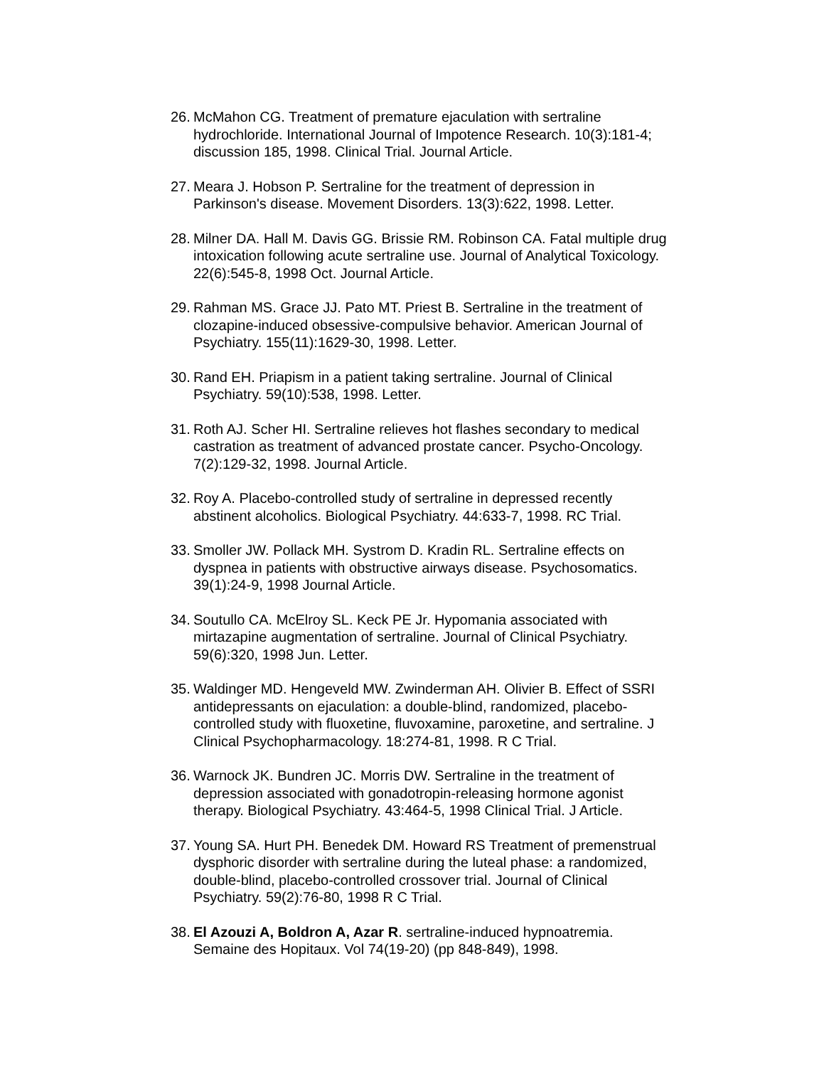26.
McMahon CG. Treatment of premature ejaculation with sertraline hydrochloride. International Journal of Impotence Research. 10(3):181-4; discussion 185, 1998. Clinical Trial. Journal Article.
27.
Meara J. Hobson P. Sertraline for the treatment of depression in Parkinson's disease. Movement Disorders. 13(3):622, 1998. Letter.
28.
Milner DA. Hall M. Davis GG. Brissie RM. Robinson CA. Fatal multiple drug intoxication following acute sertraline use. Journal of Analytical Toxicology. 22(6):545-8, 1998 Oct. Journal Article.
29.
Rahman MS. Grace JJ. Pato MT. Priest B. Sertraline in the treatment of clozapine-induced obsessive-compulsive behavior. American Journal of Psychiatry. 155(11):1629-30, 1998. Letter.
30.
Rand EH. Priapism in a patient taking sertraline. Journal of Clinical Psychiatry. 59(10):538, 1998. Letter.
31.
Roth AJ. Scher HI. Sertraline relieves hot flashes secondary to medical castration as treatment of advanced prostate cancer. Psycho-Oncology. 7(2):129-32, 1998. Journal Article.
32.
Roy A. Placebo-controlled study of sertraline in depressed recently abstinent alcoholics. Biological Psychiatry. 44:633-7, 1998. RC Trial.
33.
Smoller JW. Pollack MH. Systrom D. Kradin RL. Sertraline effects on dyspnea in patients with obstructive airways disease. Psychosomatics. 39(1):24-9, 1998 Journal Article.
34.
Soutullo CA. McElroy SL. Keck PE Jr. Hypomania associated with mirtazapine augmentation of sertraline. Journal of Clinical Psychiatry. 59(6):320, 1998 Jun. Letter.
35.
Waldinger MD. Hengeveld MW. Zwinderman AH. Olivier B. Effect of SSRI antidepressants on ejaculation: a double-blind, randomized, placebo-controlled study with fluoxetine, fluvoxamine, paroxetine, and sertraline. J Clinical Psychopharmacology. 18:274-81, 1998. R C Trial.
36.
Warnock JK. Bundren JC. Morris DW. Sertraline in the treatment of depression associated with gonadotropin-releasing hormone agonist therapy. Biological Psychiatry. 43:464-5, 1998 Clinical Trial. J Article.
37.
Young SA. Hurt PH. Benedek DM. Howard RS Treatment of premenstrual dysphoric disorder with sertraline during the luteal phase: a randomized, double-blind, placebo-controlled crossover trial. Journal of Clinical Psychiatry. 59(2):76-80, 1998 R C Trial.
38.
El Azouzi A, Boldron A, Azar R. sertraline-induced hypnoatremia. Semaine des Hopitaux. Vol 74(19-20) (pp 848-849), 1998.